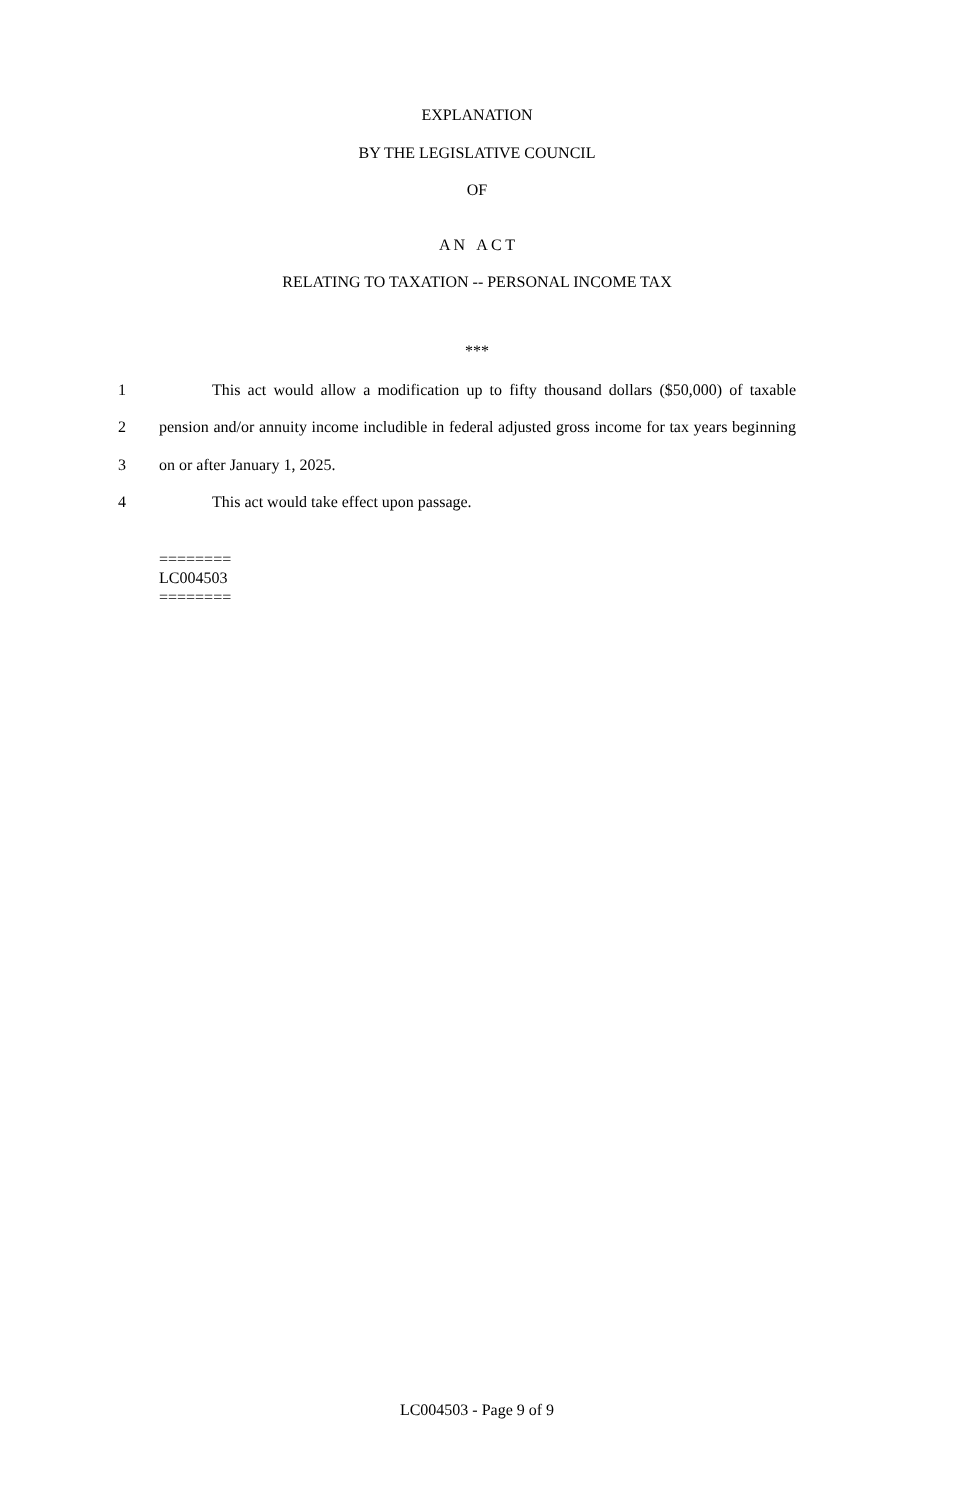EXPLANATION
BY THE LEGISLATIVE COUNCIL
OF
A N A C T
RELATING TO TAXATION -- PERSONAL INCOME TAX
***
1 This act would allow a modification up to fifty thousand dollars ($50,000) of taxable
2 pension and/or annuity income includible in federal adjusted gross income for tax years beginning
3 on or after January 1, 2025.
4 This act would take effect upon passage.
========
LC004503
========
LC004503 - Page 9 of 9